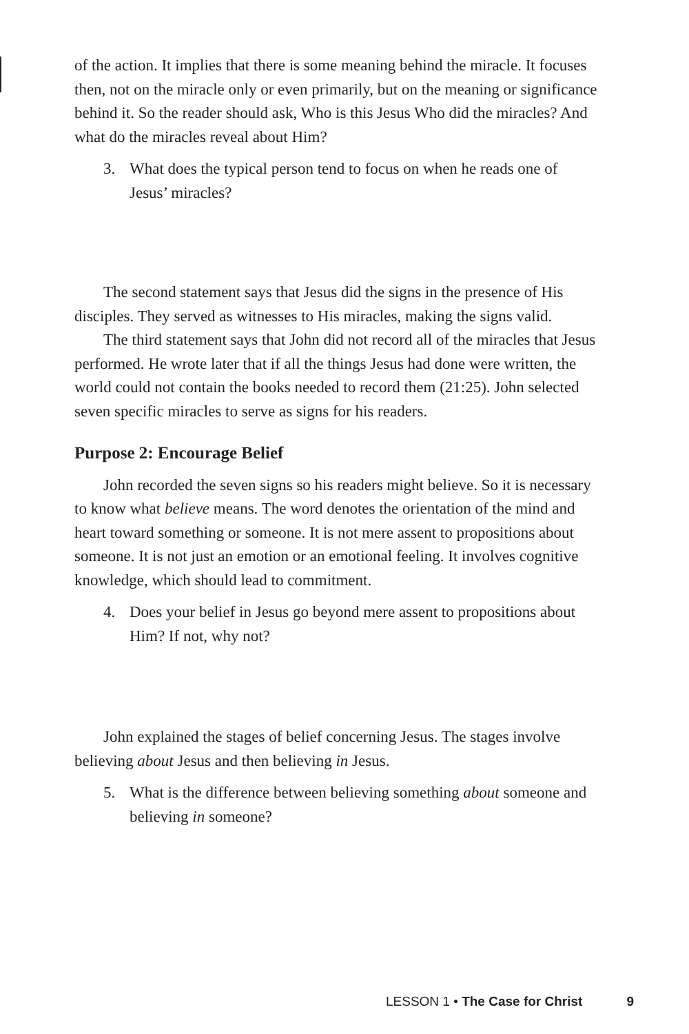of the action. It implies that there is some meaning behind the miracle. It focuses then, not on the miracle only or even primarily, but on the meaning or significance behind it. So the reader should ask, Who is this Jesus Who did the miracles? And what do the miracles reveal about Him?
3. What does the typical person tend to focus on when he reads one of Jesus’ miracles?
The second statement says that Jesus did the signs in the presence of His disciples. They served as witnesses to His miracles, making the signs valid.
The third statement says that John did not record all of the miracles that Jesus performed. He wrote later that if all the things Jesus had done were written, the world could not contain the books needed to record them (21:25). John selected seven specific miracles to serve as signs for his readers.
Purpose 2: Encourage Belief
John recorded the seven signs so his readers might believe. So it is necessary to know what believe means. The word denotes the orientation of the mind and heart toward something or someone. It is not mere assent to propositions about someone. It is not just an emotion or an emotional feeling. It involves cognitive knowledge, which should lead to commitment.
4. Does your belief in Jesus go beyond mere assent to propositions about Him? If not, why not?
John explained the stages of belief concerning Jesus. The stages involve believing about Jesus and then believing in Jesus.
5. What is the difference between believing something about someone and believing in someone?
LESSON 1 • The Case for Christ 9